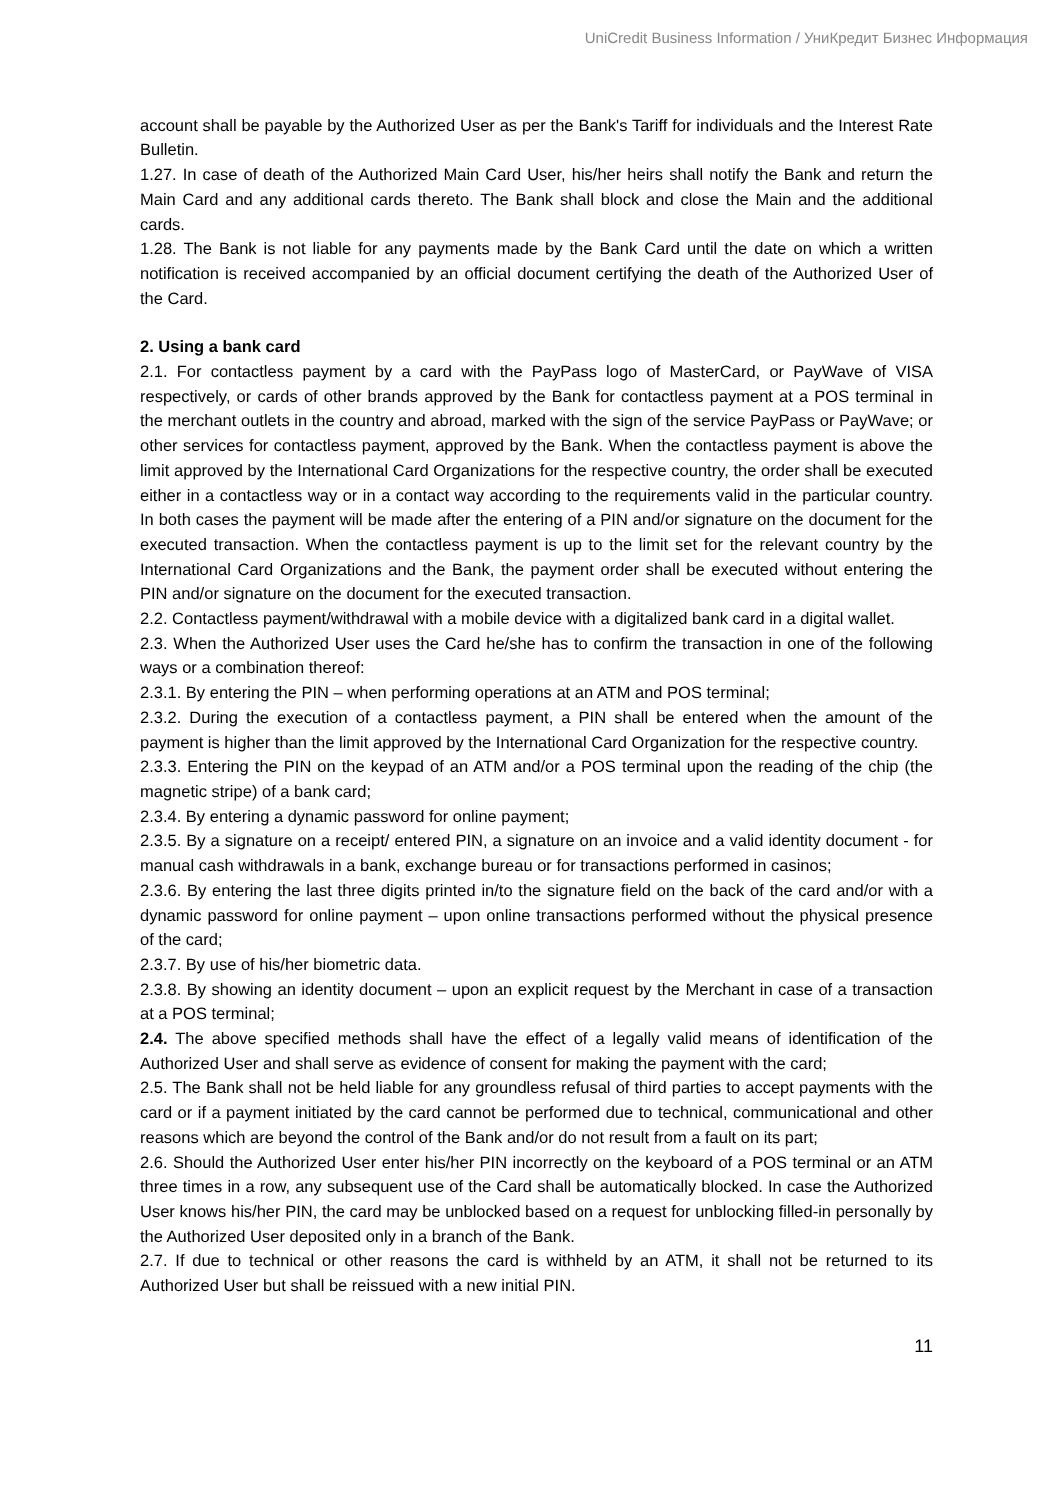UniCredit Business Information / УниКредит Бизнес Информация
account shall be payable by the Authorized User as per the Bank's Tariff for individuals and the Interest Rate Bulletin.
1.27. In case of death of the Authorized Main Card User, his/her heirs shall notify the Bank and return the Main Card and any additional cards thereto. The Bank shall block and close the Main and the additional cards.
1.28. The Bank is not liable for any payments made by the Bank Card until the date on which a written notification is received accompanied by an official document certifying the death of the Authorized User of the Card.
2. Using a bank card
2.1. For contactless payment by a card with the PayPass logo of MasterCard, or PayWave of VISA respectively, or cards of other brands approved by the Bank for contactless payment at a POS terminal in the merchant outlets in the country and abroad, marked with the sign of the service PayPass or PayWave; or other services for contactless payment, approved by the Bank. When the contactless payment is above the limit approved by the International Card Organizations for the respective country, the order shall be executed either in a contactless way or in a contact way according to the requirements valid in the particular country. In both cases the payment will be made after the entering of a PIN and/or signature on the document for the executed transaction. When the contactless payment is up to the limit set for the relevant country by the International Card Organizations and the Bank, the payment order shall be executed without entering the PIN and/or signature on the document for the executed transaction.
2.2. Contactless payment/withdrawal with a mobile device with a digitalized bank card in a digital wallet.
2.3. When the Authorized User uses the Card he/she has to confirm the transaction in one of the following ways or a combination thereof:
2.3.1. By entering the PIN – when performing operations at an ATM and POS terminal;
2.3.2. During the execution of a contactless payment, a PIN shall be entered when the amount of the payment is higher than the limit approved by the International Card Organization for the respective country.
2.3.3. Entering the PIN on the keypad of an ATM and/or a POS terminal upon the reading of the chip (the magnetic stripe) of a bank card;
2.3.4. By entering a dynamic password for online payment;
2.3.5. By a signature on a receipt/ entered PIN, a signature on an invoice and a valid identity document - for manual cash withdrawals in a bank, exchange bureau or for transactions performed in casinos;
2.3.6. By entering the last three digits printed in/to the signature field on the back of the card and/or with a dynamic password for online payment – upon online transactions performed without the physical presence of the card;
2.3.7. By use of his/her biometric data.
2.3.8. By showing an identity document – upon an explicit request by the Merchant in case of a transaction at a POS terminal;
2.4. The above specified methods shall have the effect of a legally valid means of identification of the Authorized User and shall serve as evidence of consent for making the payment with the card;
2.5. The Bank shall not be held liable for any groundless refusal of third parties to accept payments with the card or if a payment initiated by the card cannot be performed due to technical, communicational and other reasons which are beyond the control of the Bank and/or do not result from a fault on its part;
2.6. Should the Authorized User enter his/her PIN incorrectly on the keyboard of a POS terminal or an ATM three times in a row, any subsequent use of the Card shall be automatically blocked. In case the Authorized User knows his/her PIN, the card may be unblocked based on a request for unblocking filled-in personally by the Authorized User deposited only in a branch of the Bank.
2.7. If due to technical or other reasons the card is withheld by an ATM, it shall not be returned to its Authorized User but shall be reissued with a new initial PIN.
11